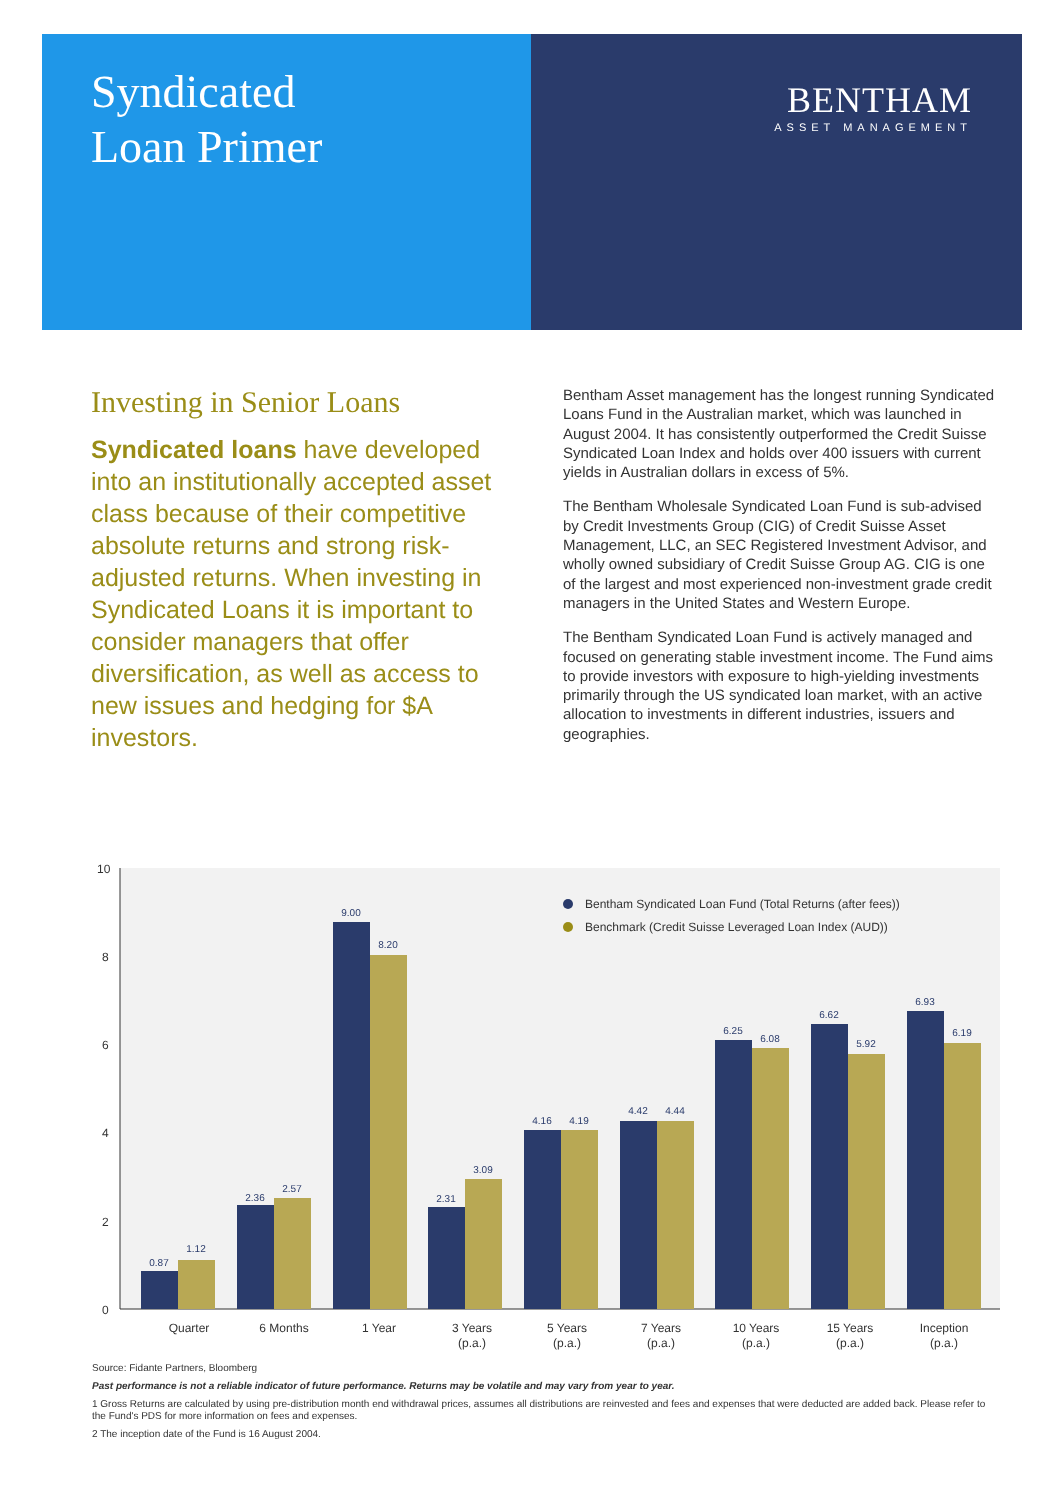Syndicated
Loan Primer
BENTHAM
ASSET MANAGEMENT
Investing in Senior Loans
Syndicated loans have developed into an institutionally accepted asset class because of their competitive absolute returns and strong risk-adjusted returns. When investing in Syndicated Loans it is important to consider managers that offer diversification, as well as access to new issues and hedging for $A investors.
Bentham Asset management has the longest running Syndicated Loans Fund in the Australian market, which was launched in August 2004. It has consistently outperformed the Credit Suisse Syndicated Loan Index and holds over 400 issuers with current yields in Australian dollars in excess of 5%.
The Bentham Wholesale Syndicated Loan Fund is sub-advised by Credit Investments Group (CIG) of Credit Suisse Asset Management, LLC, an SEC Registered Investment Advisor, and wholly owned subsidiary of Credit Suisse Group AG. CIG is one of the largest and most experienced non-investment grade credit managers in the United States and Western Europe.
The Bentham Syndicated Loan Fund is actively managed and focused on generating stable investment income. The Fund aims to provide investors with exposure to high-yielding investments primarily through the US syndicated loan market, with an active allocation to investments in different industries, issuers and geographies.
10
8
6
4
2
0
Bentham Syndicated Loan Fund (Total Returns (after fees))
Benchmark (Credit Suisse Leveraged Loan Index (AUD))
0.87
1.12
2.36
2.57
9.00
8.20
2.31
3.09
4.16
4.19
4.42
4.44
6.25
6.08
6.62
5.92
6.93
6.19
Quarter
6 Months
1 Year
3 Years
(p.a.)
5 Years
(p.a.)
7 Years
(p.a.)
10 Years
(p.a.)
15 Years
(p.a.)
Inception
(p.a.)
Source: Fidante Partners, Bloomberg
Past performance is not a reliable indicator of future performance. Returns may be volatile and may vary from year to year.
1 Gross Returns are calculated by using pre-distribution month end withdrawal prices, assumes all distributions are reinvested and fees and expenses that were deducted are added back. Please refer to the Fund's PDS for more information on fees and expenses.
2 The inception date of the Fund is 16 August 2004.